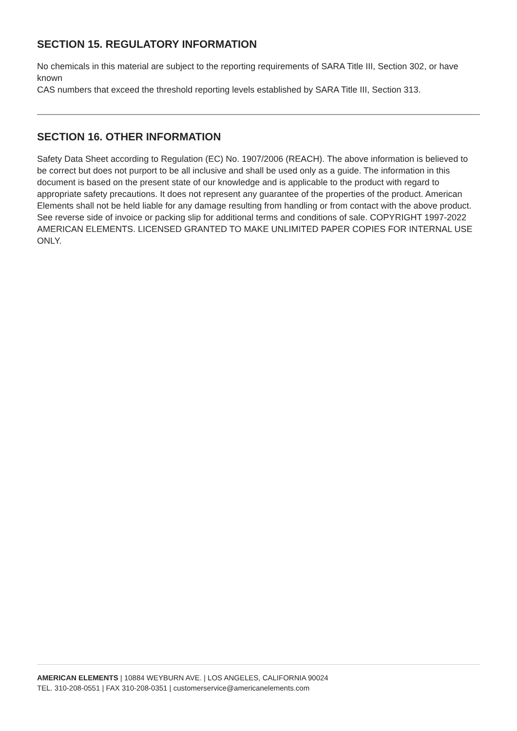SECTION 15. REGULATORY INFORMATION
No chemicals in this material are subject to the reporting requirements of SARA Title III, Section 302, or have known
CAS numbers that exceed the threshold reporting levels established by SARA Title III, Section 313.
SECTION 16. OTHER INFORMATION
Safety Data Sheet according to Regulation (EC) No. 1907/2006 (REACH). The above information is believed to be correct but does not purport to be all inclusive and shall be used only as a guide. The information in this document is based on the present state of our knowledge and is applicable to the product with regard to appropriate safety precautions. It does not represent any guarantee of the properties of the product. American Elements shall not be held liable for any damage resulting from handling or from contact with the above product. See reverse side of invoice or packing slip for additional terms and conditions of sale. COPYRIGHT 1997-2022 AMERICAN ELEMENTS. LICENSED GRANTED TO MAKE UNLIMITED PAPER COPIES FOR INTERNAL USE ONLY.
AMERICAN ELEMENTS | 10884 WEYBURN AVE. | LOS ANGELES, CALIFORNIA 90024
TEL. 310-208-0551 | FAX 310-208-0351 | customerservice@americanelements.com